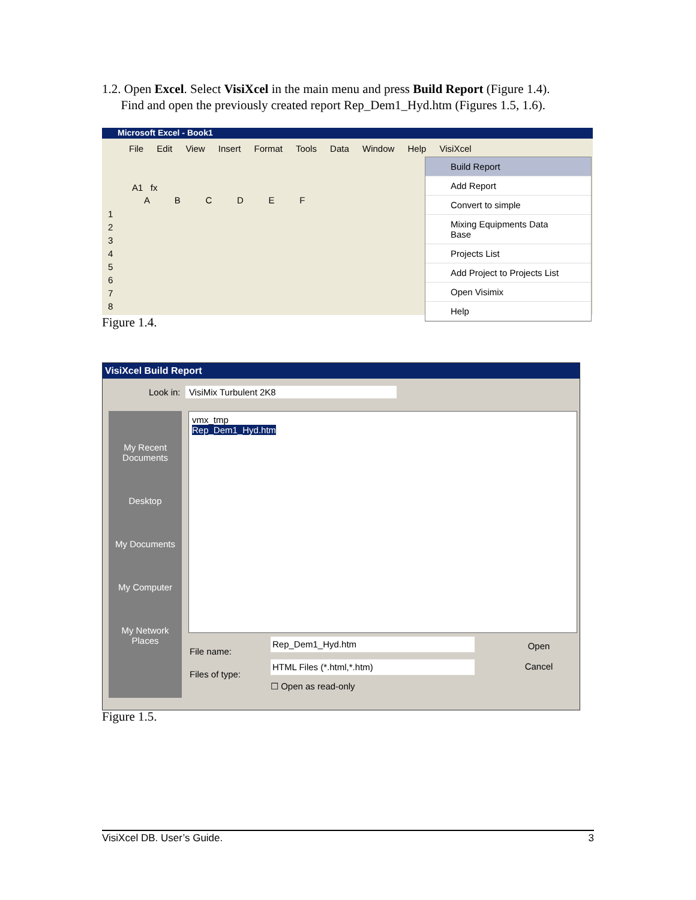1.2. Open Excel. Select VisiXcel in the main menu and press Build Report (Figure 1.4).
Find and open the previously created report Rep_Dem1_Hyd.htm (Figures 1.5, 1.6).
Microsoft Excel - Book1
File Edit View Insert Format Tools Data Window Help VisiXcel
A1 fx
A B C D E F
1
2
3
4
5
6
7
8
Build Report
Add Report
Convert to simple
Mixing Equipments Data Base
Projects List
Add Project to Projects List
Open Visimix
Help
Figure 1.4.
VisiXcel Build Report
Look in: VisiMix Turbulent 2K8
My Recent Documents
Desktop
My Documents
My Computer
My Network Places
vmx_tmp
Rep_Dem1_Hyd.htm
File name:
Files of type:
Rep_Dem1_Hyd.htm
HTML Files (*.html,*.htm)
☐ Open as read-only
Open
Cancel
Figure 1.5.
VisiXcel DB. User’s Guide. 3